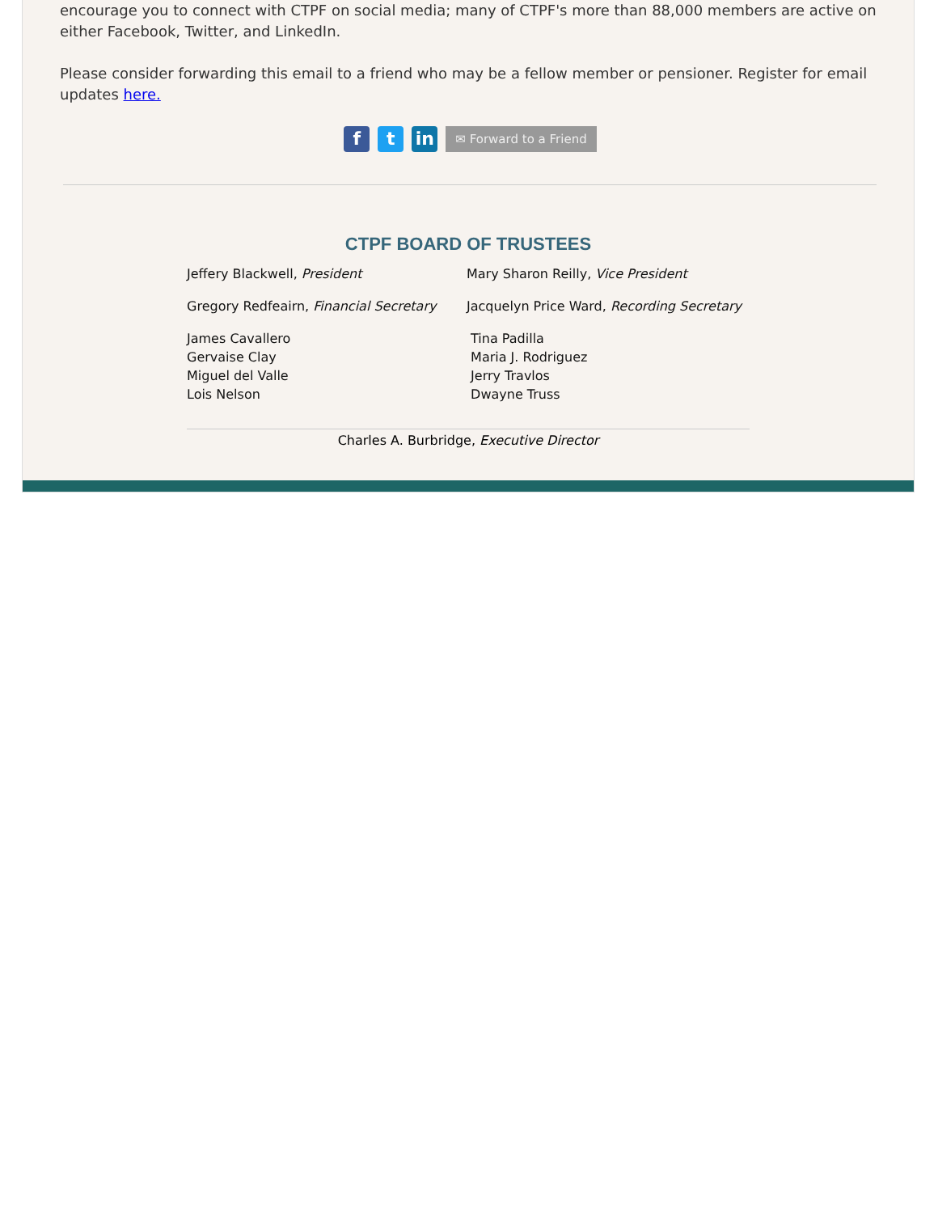encourage you to connect with CTPF on social media; many of CTPF's more than 88,000 members are active on either Facebook, Twitter, and LinkedIn.
Please consider forwarding this email to a friend who may be a fellow member or pensioner. Register for email updates here.
ft in ✉ Forward to a Friend
CTPF BOARD OF TRUSTEES
Jeffery Blackwell, President
Mary Sharon Reilly, Vice President
Gregory Redfeairn, Financial Secretary
Jacquelyn Price Ward, Recording Secretary
James Cavallero
Gervaise Clay
Miguel del Valle
Lois Nelson
Tina Padilla
Maria J. Rodriguez
Jerry Travlos
Dwayne Truss
Charles A. Burbridge, Executive Director